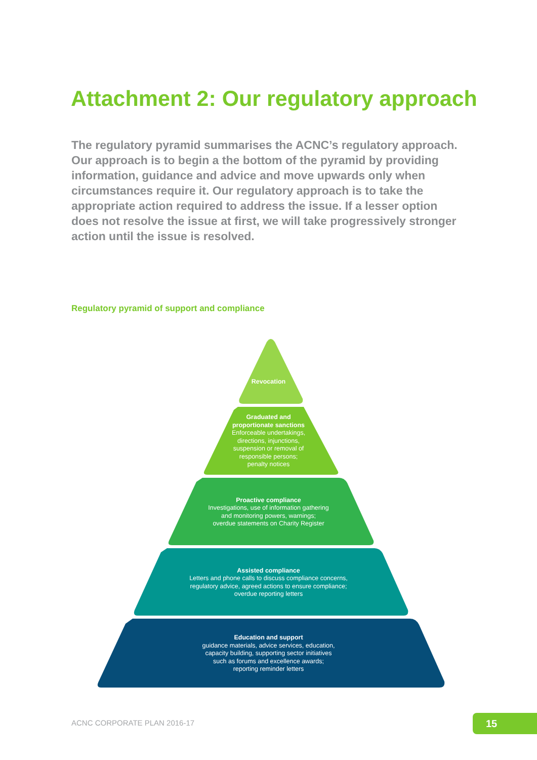Attachment 2: Our regulatory approach
The regulatory pyramid summarises the ACNC’s regulatory approach. Our approach is to begin a the bottom of the pyramid by providing information, guidance and advice and move upwards only when circumstances require it. Our regulatory approach is to take the appropriate action required to address the issue. If a lesser option does not resolve the issue at first, we will take progressively stronger action until the issue is resolved.
Regulatory pyramid of support and compliance
Revocation
Graduated and
proportionate sanctions
Enforceable undertakings,
directions, injunctions,
suspension or removal of
responsible persons;
penalty notices
Proactive compliance
Investigations, use of information gathering
and monitoring powers, warnings;
overdue statements on Charity Register
Assisted compliance
Letters and phone calls to discuss compliance concerns,
regulatory advice, agreed actions to ensure compliance;
overdue reporting letters
Education and support
guidance materials, advice services, education,
capacity building, supporting sector initiatives
such as forums and excellence awards;
reporting reminder letters
ACNC CORPORATE PLAN 2016-17 15